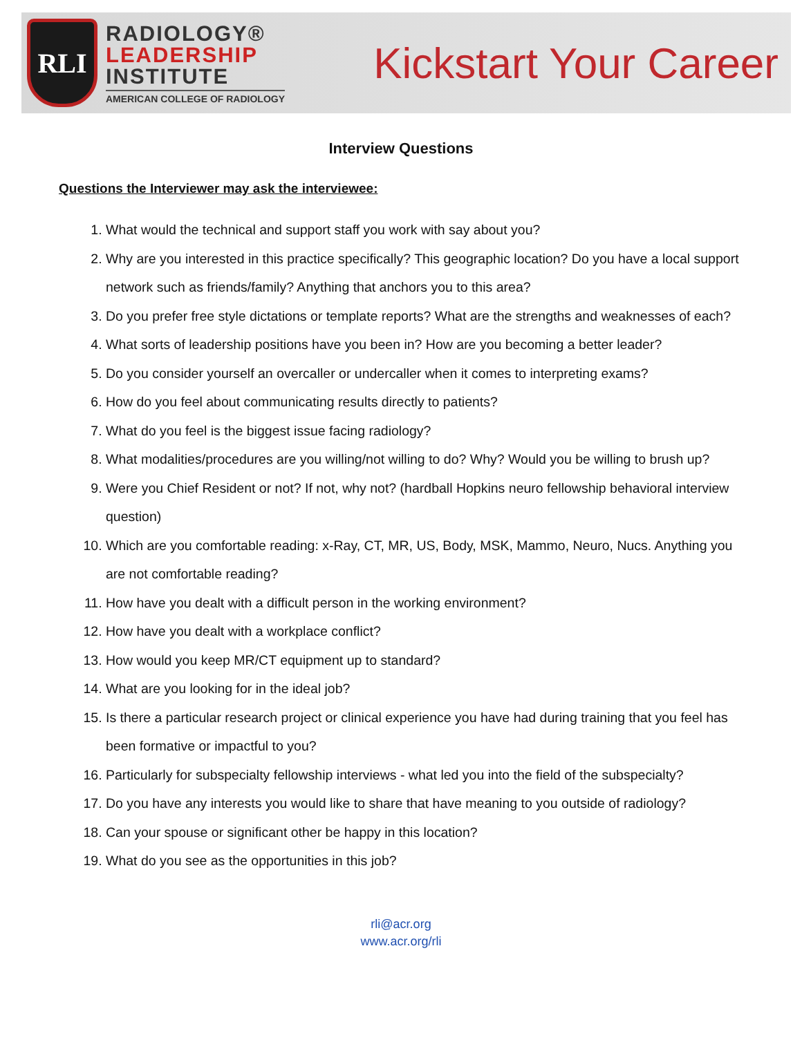RLI
RADIOLOGY®
LEADERSHIP
INSTITUTE
AMERICAN COLLEGE OF RADIOLOGY
Kickstart Your Career
Interview Questions
Questions the Interviewer may ask the interviewee:
1. What would the technical and support staff you work with say about you?
2. Why are you interested in this practice specifically? This geographic location? Do you have a local support network such as friends/family? Anything that anchors you to this area?
3. Do you prefer free style dictations or template reports? What are the strengths and weaknesses of each?
4. What sorts of leadership positions have you been in? How are you becoming a better leader?
5. Do you consider yourself an overcaller or undercaller when it comes to interpreting exams?
6. How do you feel about communicating results directly to patients?
7. What do you feel is the biggest issue facing radiology?
8. What modalities/procedures are you willing/not willing to do? Why? Would you be willing to brush up?
9. Were you Chief Resident or not? If not, why not? (hardball Hopkins neuro fellowship behavioral interview question)
10. Which are you comfortable reading: x-Ray, CT, MR, US, Body, MSK, Mammo, Neuro, Nucs. Anything you are not comfortable reading?
11. How have you dealt with a difficult person in the working environment?
12. How have you dealt with a workplace conflict?
13. How would you keep MR/CT equipment up to standard?
14. What are you looking for in the ideal job?
15. Is there a particular research project or clinical experience you have had during training that you feel has been formative or impactful to you?
16. Particularly for subspecialty fellowship interviews - what led you into the field of the subspecialty?
17. Do you have any interests you would like to share that have meaning to you outside of radiology?
18. Can your spouse or significant other be happy in this location?
19. What do you see as the opportunities in this job?
rli@acr.org
www.acr.org/rli